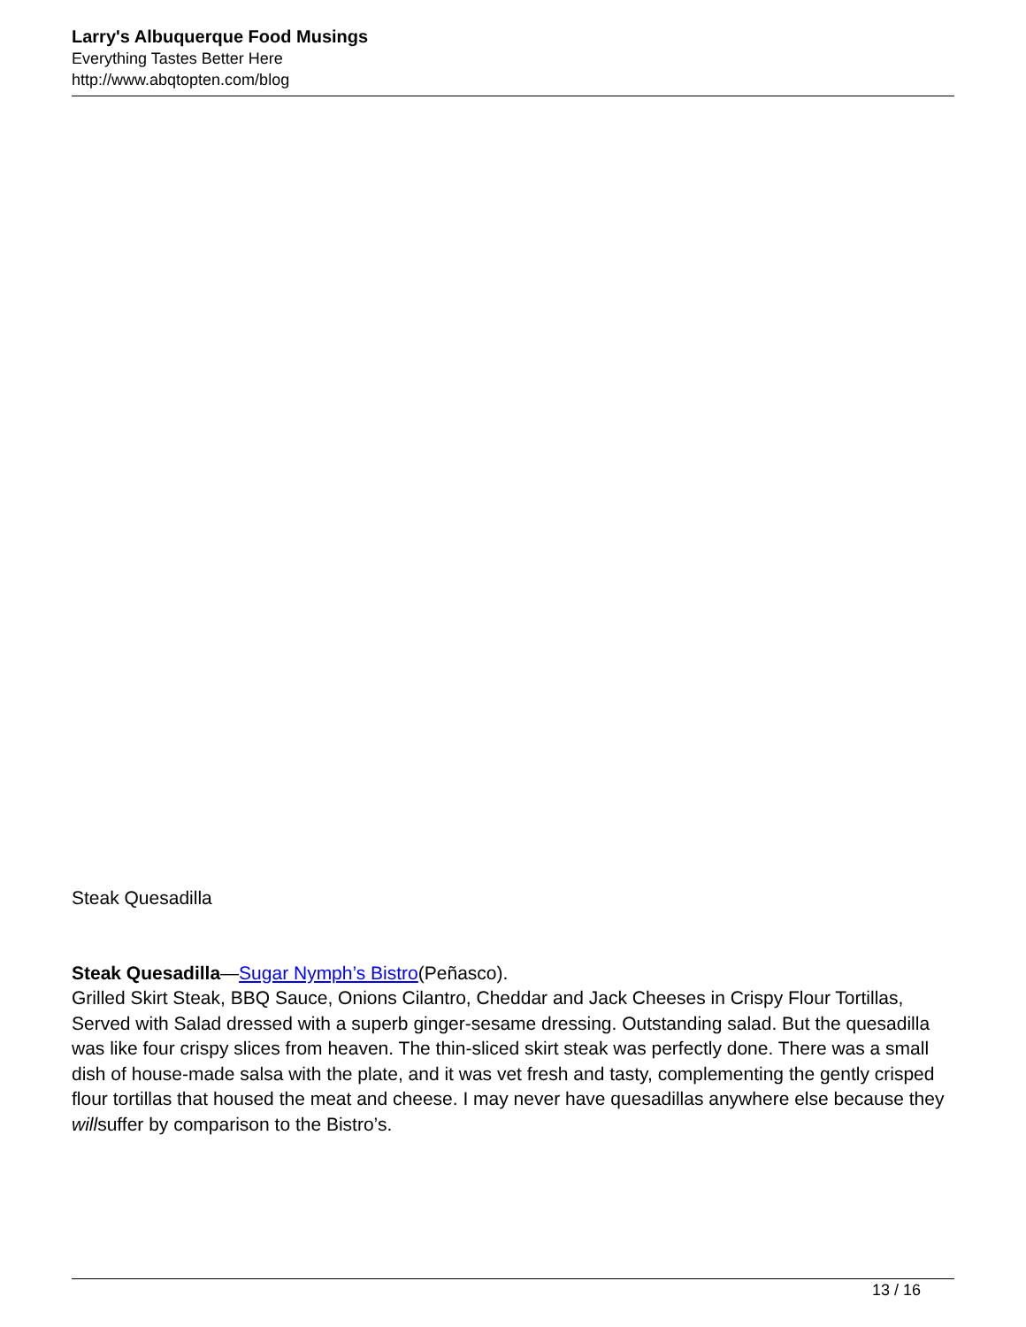Larry's Albuquerque Food Musings
Everything Tastes Better Here
http://www.abqtopten.com/blog
Steak Quesadilla
Steak Quesadilla—Sugar Nymph’s Bistro(Peñasco).
Grilled Skirt Steak, BBQ Sauce, Onions Cilantro, Cheddar and Jack Cheeses in Crispy Flour Tortillas, Served with Salad dressed with a superb ginger-sesame dressing. Outstanding salad. But the quesadilla was like four crispy slices from heaven. The thin-sliced skirt steak was perfectly done. There was a small dish of house-made salsa with the plate, and it was vet fresh and tasty, complementing the gently crisped flour tortillas that housed the meat and cheese. I may never have quesadillas anywhere else because they willsuffer by comparison to the Bistro’s.
13 / 16